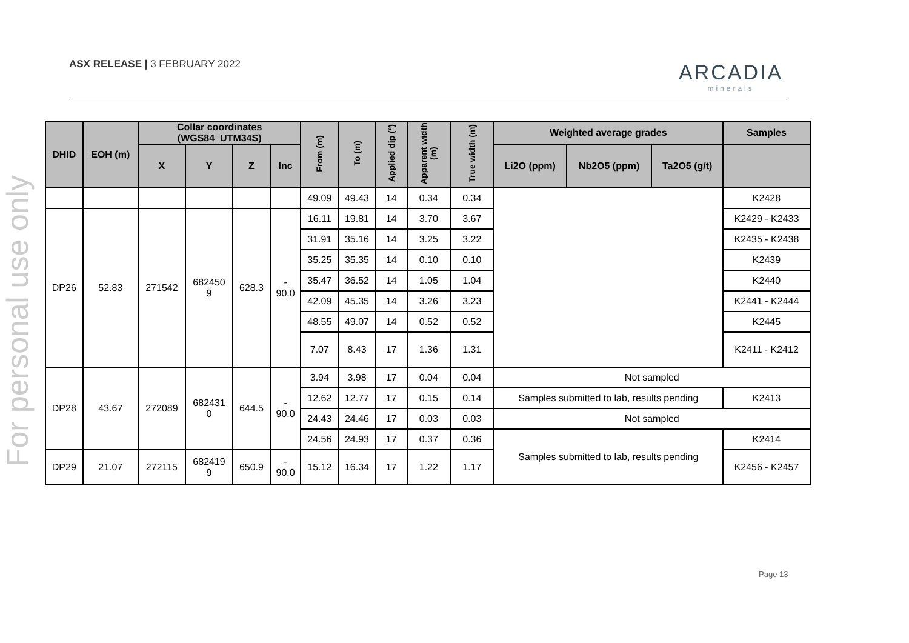ASX RELEASE | 3 FEBRUARY 2022 ARCADIA
minerals
For personal use only
| DHID | EOH (m) | Collar coordinates (WGS84_UTM34S) | | | | From (m) | To (m) | Applied dip (°) | Apparent width (m) | True width (m) | Weighted average grades | | | Samples |
| --- | --- | --- | --- | --- | --- | --- | --- | --- | --- | --- | --- | --- | --- | --- |
| | | X | Y | Z | Inc | | | | | | Li2O (ppm) | Nb2O5 (ppm) | Ta2O5 (g/t) | |
| | | | | | | 49.09 | 49.43 | 14 | 0.34 | 0.34 | | | | K2428 |
| DP26 | 52.83 | 271542 | 682450 9 | 628.3 | - 90.0 | 16.11 | 19.81 | 14 | 3.70 | 3.67 | | | | K2429 - K2433 |
| | | | | | | 31.91 | 35.16 | 14 | 3.25 | 3.22 | | | | K2435 - K2438 |
| | | | | | | 35.25 | 35.35 | 14 | 0.10 | 0.10 | | | | K2439 |
| | | | | | | 35.47 | 36.52 | 14 | 1.05 | 1.04 | | | | K2440 |
| | | | | | | 42.09 | 45.35 | 14 | 3.26 | 3.23 | | | | K2441 - K2444 |
| | | | | | | 48.55 | 49.07 | 14 | 0.52 | 0.52 | | | | K2445 |
| | | | | | | 7.07 | 8.43 | 17 | 1.36 | 1.31 | | | | K2411 - K2412 |
| DP28 | 43.67 | 272089 | 682431 0 | 644.5 | - 90.0 | 3.94 | 3.98 | 17 | 0.04 | 0.04 | Not sampled | | | |
| | | | | | | 12.62 | 12.77 | 17 | 0.15 | 0.14 | Samples submitted to lab, results pending | | | K2413 |
| | | | | | | 24.43 | 24.46 | 17 | 0.03 | 0.03 | Not sampled | | | |
| | | | | | | 24.56 | 24.93 | 17 | 0.37 | 0.36 | Samples submitted to lab, results pending | | | K2414 |
| DP29 | 21.07 | 272115 | 682419 9 | 650.9 | - 90.0 | 15.12 | 16.34 | 17 | 1.22 | 1.17 | | | | K2456 - K2457 |
Page 13